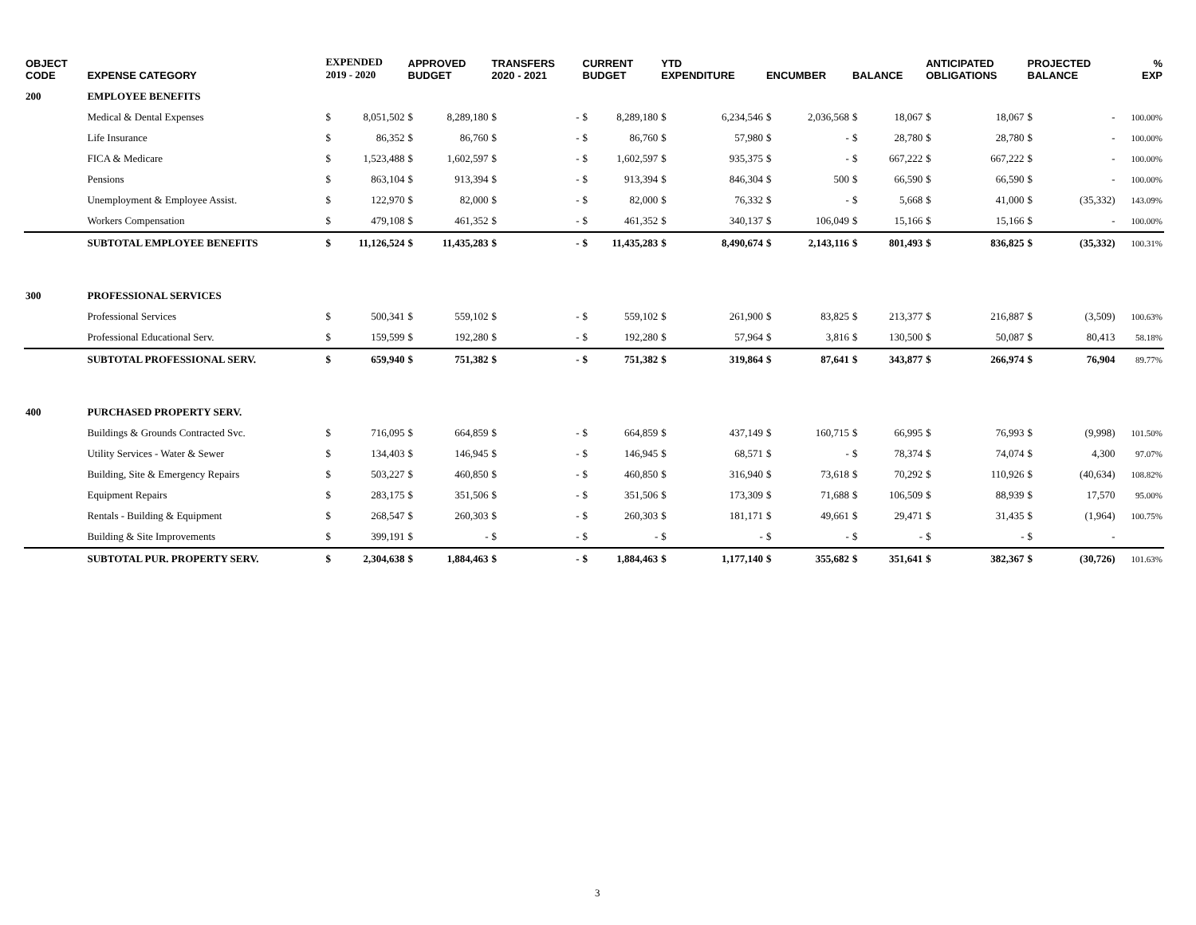| OBJECT CODE | EXPENSE CATEGORY | EXPENDED 2019 - 2020 | | APPROVED BUDGET | | TRANSFERS 2020 - 2021 | | CURRENT BUDGET | | YTD EXPENDITURE | | ENCUMBER | | BALANCE | | ANTICIPATED OBLIGATIONS | | PROJECTED BALANCE | | % EXP |
| --- | --- | --- | --- | --- | --- | --- | --- | --- | --- | --- | --- | --- | --- | --- | --- | --- | --- | --- | --- | --- |
| 200 | EMPLOYEE BENEFITS | | | | | | | | | | | | | | | | | | | |
| | Medical & Dental Expenses | $ | 8,051,502 | $ | 8,289,180 | $ | - | $ | 8,289,180 | $ | 6,234,546 | $ | 2,036,568 | $ | 18,067 | $ | 18,067 | $ | - | 100.00% |
| | Life Insurance | $ | 86,352 | $ | 86,760 | $ | - | $ | 86,760 | $ | 57,980 | $ | - | $ | 28,780 | $ | 28,780 | $ | - | 100.00% |
| | FICA & Medicare | $ | 1,523,488 | $ | 1,602,597 | $ | - | $ | 1,602,597 | $ | 935,375 | $ | - | $ | 667,222 | $ | 667,222 | $ | - | 100.00% |
| | Pensions | $ | 863,104 | $ | 913,394 | $ | - | $ | 913,394 | $ | 846,304 | $ | 500 | $ | 66,590 | $ | 66,590 | $ | - | 100.00% |
| | Unemployment & Employee Assist. | $ | 122,970 | $ | 82,000 | $ | - | $ | 82,000 | $ | 76,332 | $ | - | $ | 5,668 | $ | 41,000 | $ | (35,332) | 143.09% |
| | Workers Compensation | $ | 479,108 | $ | 461,352 | $ | - | $ | 461,352 | $ | 340,137 | $ | 106,049 | $ | 15,166 | $ | 15,166 | $ | - | 100.00% |
| | SUBTOTAL EMPLOYEE BENEFITS | $ | 11,126,524 | $ | 11,435,283 | $ | - | $ | 11,435,283 | $ | 8,490,674 | $ | 2,143,116 | $ | 801,493 | $ | 836,825 | $ | (35,332) | 100.31% |
| 300 | PROFESSIONAL SERVICES | | | | | | | | | | | | | | | | | | | |
| | Professional Services | $ | 500,341 | $ | 559,102 | $ | - | $ | 559,102 | $ | 261,900 | $ | 83,825 | $ | 213,377 | $ | 216,887 | $ | (3,509) | 100.63% |
| | Professional Educational Serv. | $ | 159,599 | $ | 192,280 | $ | - | $ | 192,280 | $ | 57,964 | $ | 3,816 | $ | 130,500 | $ | 50,087 | $ | 80,413 | 58.18% |
| | SUBTOTAL PROFESSIONAL SERV. | $ | 659,940 | $ | 751,382 | $ | - | $ | 751,382 | $ | 319,864 | $ | 87,641 | $ | 343,877 | $ | 266,974 | $ | 76,904 | 89.77% |
| 400 | PURCHASED PROPERTY SERV. | | | | | | | | | | | | | | | | | | | |
| | Buildings & Grounds Contracted Svc. | $ | 716,095 | $ | 664,859 | $ | - | $ | 664,859 | $ | 437,149 | $ | 160,715 | $ | 66,995 | $ | 76,993 | $ | (9,998) | 101.50% |
| | Utility Services - Water & Sewer | $ | 134,403 | $ | 146,945 | $ | - | $ | 146,945 | $ | 68,571 | $ | - | $ | 78,374 | $ | 74,074 | $ | 4,300 | 97.07% |
| | Building, Site & Emergency Repairs | $ | 503,227 | $ | 460,850 | $ | - | $ | 460,850 | $ | 316,940 | $ | 73,618 | $ | 70,292 | $ | 110,926 | $ | (40,634) | 108.82% |
| | Equipment Repairs | $ | 283,175 | $ | 351,506 | $ | - | $ | 351,506 | $ | 173,309 | $ | 71,688 | $ | 106,509 | $ | 88,939 | $ | 17,570 | 95.00% |
| | Rentals - Building & Equipment | $ | 268,547 | $ | 260,303 | $ | - | $ | 260,303 | $ | 181,171 | $ | 49,661 | $ | 29,471 | $ | 31,435 | $ | (1,964) | 100.75% |
| | Building & Site Improvements | $ | 399,191 | $ | - | $ | - | $ | - | $ | - | $ | - | $ | - | $ | - | $ | - | |
| | SUBTOTAL PUR. PROPERTY SERV. | $ | 2,304,638 | $ | 1,884,463 | $ | - | $ | 1,884,463 | $ | 1,177,140 | $ | 355,682 | $ | 351,641 | $ | 382,367 | $ | (30,726) | 101.63% |
3